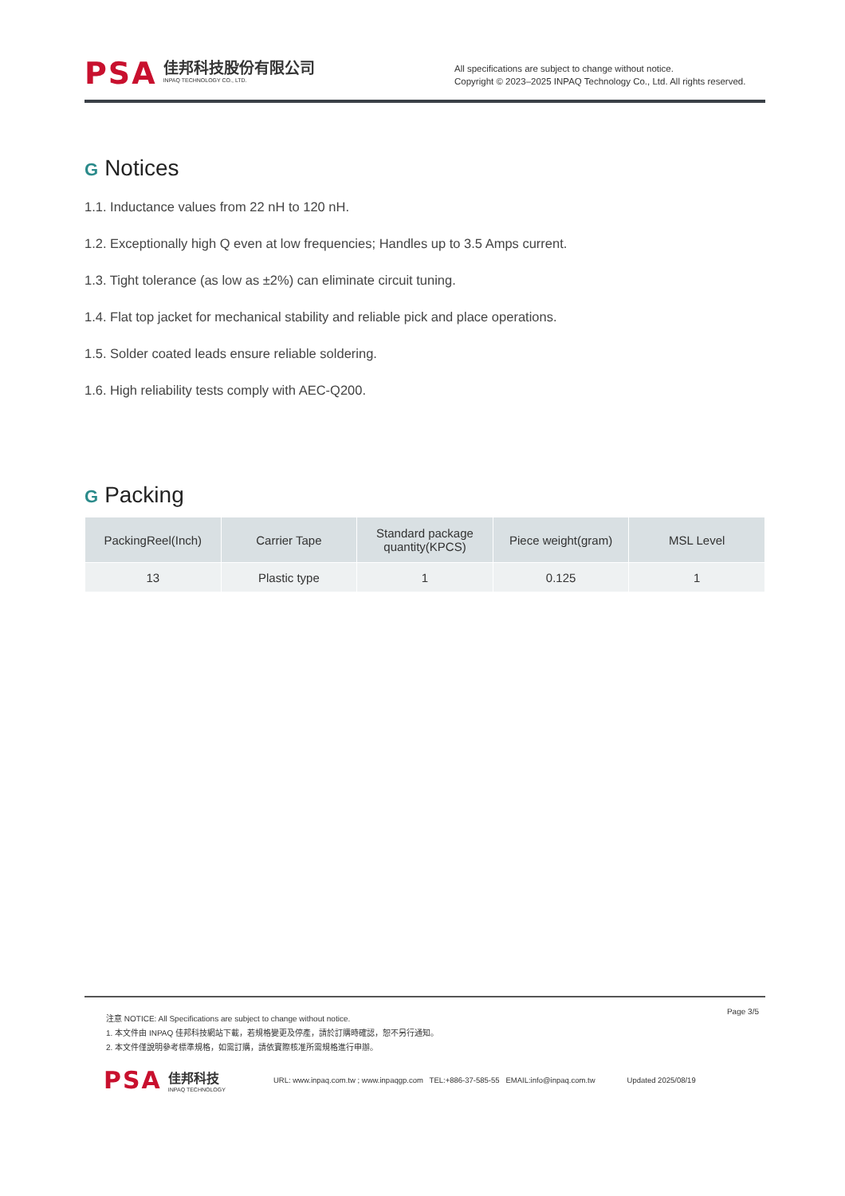PSA 佳邦科技股份有限公司
INPAQ TECHNOLOGY CO., LTD.
All specifications are subject to change without notice.
Copyright © 2023–2025 INPAQ Technology Co., Ltd. All rights reserved.
G Notices
1.1. Inductance values from 22 nH to 120 nH.
1.2. Exceptionally high Q even at low frequencies; Handles up to 3.5 Amps current.
1.3. Tight tolerance (as low as ±2%) can eliminate circuit tuning.
1.4. Flat top jacket for mechanical stability and reliable pick and place operations.
1.5. Solder coated leads ensure reliable soldering.
1.6. High reliability tests comply with AEC-Q200.
G Packing
| PackingReel(Inch) | Carrier Tape | Standard package quantity(KPCS) | Piece weight(gram) | MSL Level |
| --- | --- | --- | --- | --- |
| 13 | Plastic type | 1 | 0.125 | 1 |
Page 3/5
注意 NOTICE: All Specifications are subject to change without notice.
1. 本文件由 INPAQ 佳邦科技網站下載，若規格變更及停產，請於訂購時確認，恕不另行通知。
2. 本文件僅說明參考標準規格，如需訂購，請依實際核准所需規格進行申辦。
PSA 佳邦科技
INPAQ TECHNOLOGY URL: www.inpaq.com.tw ; www.inpaqgp.com TEL:+886-37-585-55 EMAIL:info@inpaq.com.tw Updated 2025/08/19